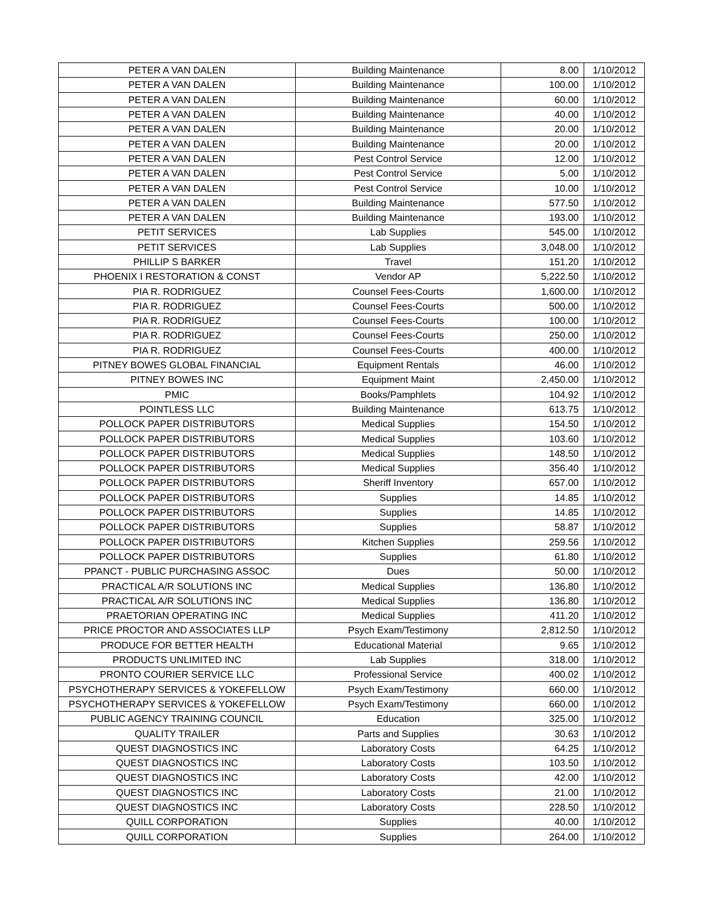| PETER A VAN DALEN | Building Maintenance | 8.00 | 1/10/2012 |
| PETER A VAN DALEN | Building Maintenance | 100.00 | 1/10/2012 |
| PETER A VAN DALEN | Building Maintenance | 60.00 | 1/10/2012 |
| PETER A VAN DALEN | Building Maintenance | 40.00 | 1/10/2012 |
| PETER A VAN DALEN | Building Maintenance | 20.00 | 1/10/2012 |
| PETER A VAN DALEN | Building Maintenance | 20.00 | 1/10/2012 |
| PETER A VAN DALEN | Pest Control Service | 12.00 | 1/10/2012 |
| PETER A VAN DALEN | Pest Control Service | 5.00 | 1/10/2012 |
| PETER A VAN DALEN | Pest Control Service | 10.00 | 1/10/2012 |
| PETER A VAN DALEN | Building Maintenance | 577.50 | 1/10/2012 |
| PETER A VAN DALEN | Building Maintenance | 193.00 | 1/10/2012 |
| PETIT SERVICES | Lab Supplies | 545.00 | 1/10/2012 |
| PETIT SERVICES | Lab Supplies | 3,048.00 | 1/10/2012 |
| PHILLIP S BARKER | Travel | 151.20 | 1/10/2012 |
| PHOENIX I RESTORATION & CONST | Vendor AP | 5,222.50 | 1/10/2012 |
| PIA R. RODRIGUEZ | Counsel Fees-Courts | 1,600.00 | 1/10/2012 |
| PIA R. RODRIGUEZ | Counsel Fees-Courts | 500.00 | 1/10/2012 |
| PIA R. RODRIGUEZ | Counsel Fees-Courts | 100.00 | 1/10/2012 |
| PIA R. RODRIGUEZ | Counsel Fees-Courts | 250.00 | 1/10/2012 |
| PIA R. RODRIGUEZ | Counsel Fees-Courts | 400.00 | 1/10/2012 |
| PITNEY BOWES GLOBAL FINANCIAL | Equipment Rentals | 46.00 | 1/10/2012 |
| PITNEY BOWES INC | Equipment Maint | 2,450.00 | 1/10/2012 |
| PMIC | Books/Pamphlets | 104.92 | 1/10/2012 |
| POINTLESS LLC | Building Maintenance | 613.75 | 1/10/2012 |
| POLLOCK PAPER DISTRIBUTORS | Medical Supplies | 154.50 | 1/10/2012 |
| POLLOCK PAPER DISTRIBUTORS | Medical Supplies | 103.60 | 1/10/2012 |
| POLLOCK PAPER DISTRIBUTORS | Medical Supplies | 148.50 | 1/10/2012 |
| POLLOCK PAPER DISTRIBUTORS | Medical Supplies | 356.40 | 1/10/2012 |
| POLLOCK PAPER DISTRIBUTORS | Sheriff Inventory | 657.00 | 1/10/2012 |
| POLLOCK PAPER DISTRIBUTORS | Supplies | 14.85 | 1/10/2012 |
| POLLOCK PAPER DISTRIBUTORS | Supplies | 14.85 | 1/10/2012 |
| POLLOCK PAPER DISTRIBUTORS | Supplies | 58.87 | 1/10/2012 |
| POLLOCK PAPER DISTRIBUTORS | Kitchen Supplies | 259.56 | 1/10/2012 |
| POLLOCK PAPER DISTRIBUTORS | Supplies | 61.80 | 1/10/2012 |
| PPANCT - PUBLIC PURCHASING ASSOC | Dues | 50.00 | 1/10/2012 |
| PRACTICAL A/R SOLUTIONS INC | Medical Supplies | 136.80 | 1/10/2012 |
| PRACTICAL A/R SOLUTIONS INC | Medical Supplies | 136.80 | 1/10/2012 |
| PRAETORIAN OPERATING INC | Medical Supplies | 411.20 | 1/10/2012 |
| PRICE PROCTOR AND ASSOCIATES LLP | Psych Exam/Testimony | 2,812.50 | 1/10/2012 |
| PRODUCE FOR BETTER HEALTH | Educational Material | 9.65 | 1/10/2012 |
| PRODUCTS UNLIMITED INC | Lab Supplies | 318.00 | 1/10/2012 |
| PRONTO COURIER SERVICE LLC | Professional Service | 400.02 | 1/10/2012 |
| PSYCHOTHERAPY SERVICES & YOKEFELLOW | Psych Exam/Testimony | 660.00 | 1/10/2012 |
| PSYCHOTHERAPY SERVICES & YOKEFELLOW | Psych Exam/Testimony | 660.00 | 1/10/2012 |
| PUBLIC AGENCY TRAINING COUNCIL | Education | 325.00 | 1/10/2012 |
| QUALITY TRAILER | Parts and Supplies | 30.63 | 1/10/2012 |
| QUEST DIAGNOSTICS INC | Laboratory Costs | 64.25 | 1/10/2012 |
| QUEST DIAGNOSTICS INC | Laboratory Costs | 103.50 | 1/10/2012 |
| QUEST DIAGNOSTICS INC | Laboratory Costs | 42.00 | 1/10/2012 |
| QUEST DIAGNOSTICS INC | Laboratory Costs | 21.00 | 1/10/2012 |
| QUEST DIAGNOSTICS INC | Laboratory Costs | 228.50 | 1/10/2012 |
| QUILL CORPORATION | Supplies | 40.00 | 1/10/2012 |
| QUILL CORPORATION | Supplies | 264.00 | 1/10/2012 |